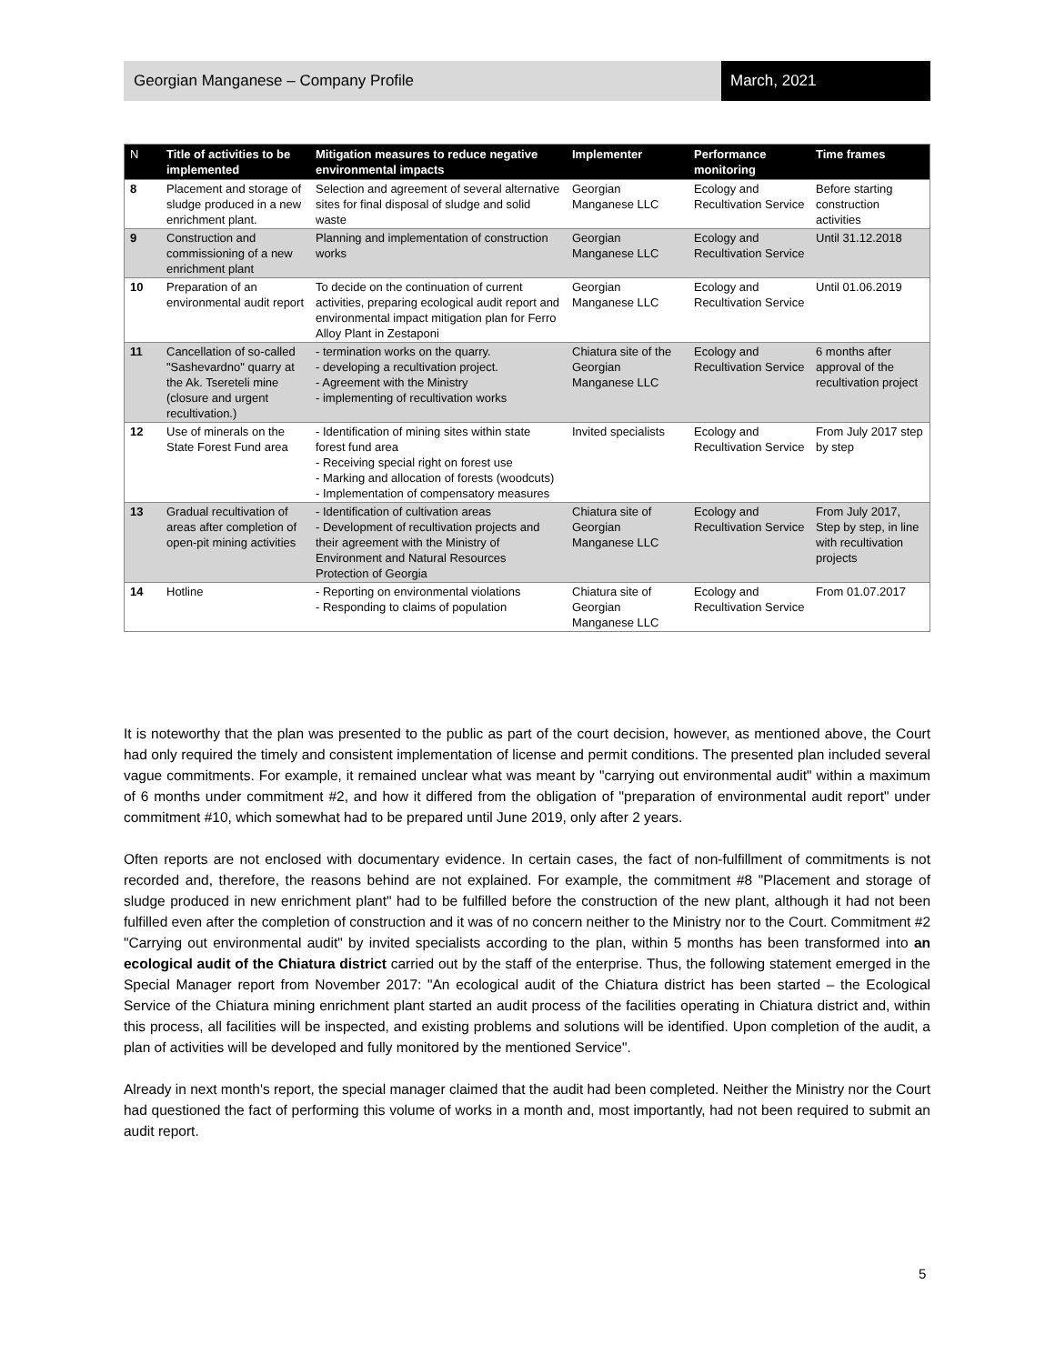Georgian Manganese – Company Profile
March, 2021
| N | Title of activities to be implemented | Mitigation measures to reduce negative environmental impacts | Implementer | Performance monitoring | Time frames |
| --- | --- | --- | --- | --- | --- |
| 8 | Placement and storage of sludge produced in a new enrichment plant. | Selection and agreement of several alternative sites for final disposal of sludge and solid waste | Georgian Manganese LLC | Ecology and Recultivation Service | Before starting construction activities |
| 9 | Construction and commissioning of a new enrichment plant | Planning and implementation of construction works | Georgian Manganese LLC | Ecology and Recultivation Service | Until 31.12.2018 |
| 10 | Preparation of an environmental audit report | To decide on the continuation of current activities, preparing ecological audit report and environmental impact mitigation plan for Ferro Alloy Plant in Zestaponi | Georgian Manganese LLC | Ecology and Recultivation Service | Until 01.06.2019 |
| 11 | Cancellation of so-called "Sashevardno" quarry at the Ak. Tsereteli mine (closure and urgent recultivation.) | - termination works on the quarry. - developing a recultivation project. - Agreement with the Ministry - implementing of recultivation works | Chiatura site of the Georgian Manganese LLC | Ecology and Recultivation Service | 6 months after approval of the recultivation project |
| 12 | Use of minerals on the State Forest Fund area | - Identification of mining sites within state forest fund area - Receiving special right on forest use - Marking and allocation of forests (woodcuts) - Implementation of compensatory measures | Invited specialists | Ecology and Recultivation Service | From July 2017 step by step |
| 13 | Gradual recultivation of areas after completion of open-pit mining activities | - Identification of cultivation areas - Development of recultivation projects and their agreement with the Ministry of Environment and Natural Resources Protection of Georgia | Chiatura site of Georgian Manganese LLC | Ecology and Recultivation Service | From July 2017, Step by step, in line with recultivation projects |
| 14 | Hotline | - Reporting on environmental violations - Responding to claims of population | Chiatura site of Georgian Manganese LLC | Ecology and Recultivation Service | From 01.07.2017 |
It is noteworthy that the plan was presented to the public as part of the court decision, however, as mentioned above, the Court had only required the timely and consistent implementation of license and permit conditions. The presented plan included several vague commitments. For example, it remained unclear what was meant by "carrying out environmental audit" within a maximum of 6 months under commitment #2, and how it differed from the obligation of "preparation of environmental audit report" under commitment #10, which somewhat had to be prepared until June 2019, only after 2 years.
Often reports are not enclosed with documentary evidence. In certain cases, the fact of non-fulfillment of commitments is not recorded and, therefore, the reasons behind are not explained. For example, the commitment #8 "Placement and storage of sludge produced in new enrichment plant" had to be fulfilled before the construction of the new plant, although it had not been fulfilled even after the completion of construction and it was of no concern neither to the Ministry nor to the Court. Commitment #2 "Carrying out environmental audit" by invited specialists according to the plan, within 5 months has been transformed into an ecological audit of the Chiatura district carried out by the staff of the enterprise. Thus, the following statement emerged in the Special Manager report from November 2017: "An ecological audit of the Chiatura district has been started – the Ecological Service of the Chiatura mining enrichment plant started an audit process of the facilities operating in Chiatura district and, within this process, all facilities will be inspected, and existing problems and solutions will be identified. Upon completion of the audit, a plan of activities will be developed and fully monitored by the mentioned Service".
Already in next month's report, the special manager claimed that the audit had been completed. Neither the Ministry nor the Court had questioned the fact of performing this volume of works in a month and, most importantly, had not been required to submit an audit report.
5